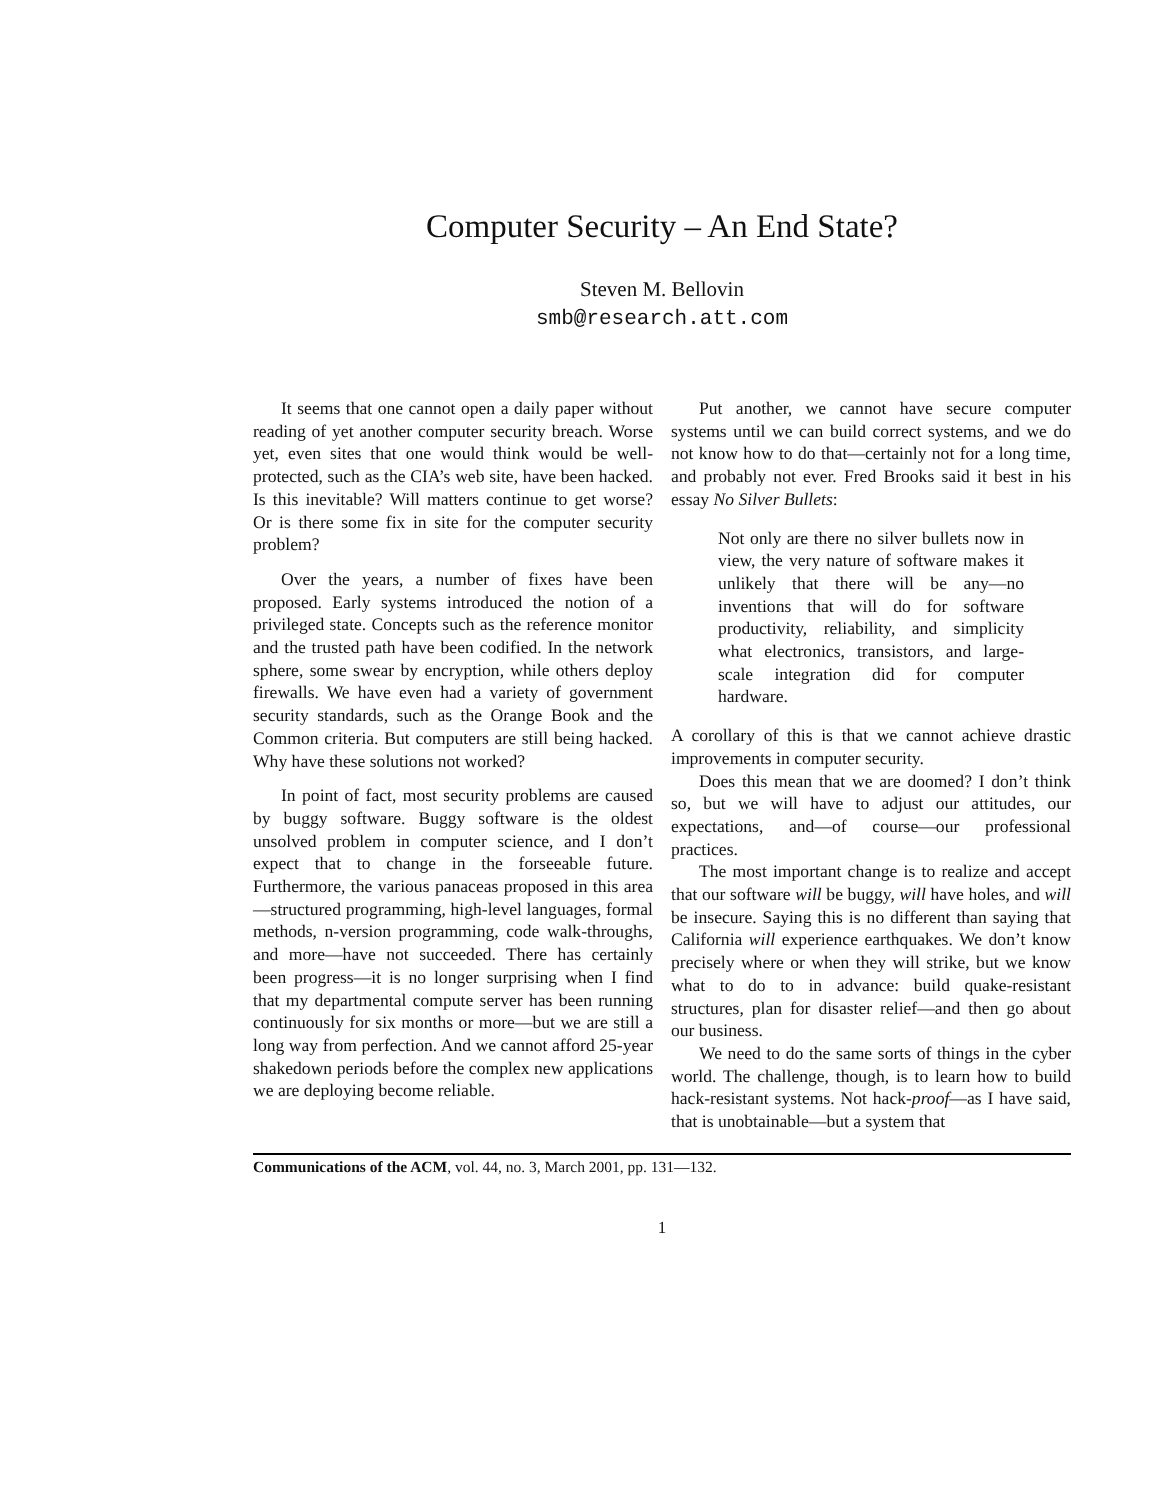Computer Security – An End State?
Steven M. Bellovin
smb@research.att.com
It seems that one cannot open a daily paper without reading of yet another computer security breach. Worse yet, even sites that one would think would be well-protected, such as the CIA’s web site, have been hacked. Is this inevitable? Will matters continue to get worse? Or is there some fix in site for the computer security problem?
Over the years, a number of fixes have been proposed. Early systems introduced the notion of a privileged state. Concepts such as the reference monitor and the trusted path have been codified. In the network sphere, some swear by encryption, while others deploy firewalls. We have even had a variety of government security standards, such as the Orange Book and the Common criteria. But computers are still being hacked. Why have these solutions not worked?
In point of fact, most security problems are caused by buggy software. Buggy software is the oldest unsolved problem in computer science, and I don’t expect that to change in the forseeable future. Furthermore, the various panaceas proposed in this area—structured programming, high-level languages, formal methods, n-version programming, code walk-throughs, and more—have not succeeded. There has certainly been progress—it is no longer surprising when I find that my departmental compute server has been running continuously for six months or more—but we are still a long way from perfection. And we cannot afford 25-year shakedown periods before the complex new applications we are deploying become reliable.
Put another, we cannot have secure computer systems until we can build correct systems, and we do not know how to do that—certainly not for a long time, and probably not ever. Fred Brooks said it best in his essay No Silver Bullets:
Not only are there no silver bullets now in view, the very nature of software makes it unlikely that there will be any—no inventions that will do for software productivity, reliability, and simplicity what electronics, transistors, and large-scale integration did for computer hardware.
A corollary of this is that we cannot achieve drastic improvements in computer security.
Does this mean that we are doomed? I don’t think so, but we will have to adjust our attitudes, our expectations, and—of course—our professional practices.
The most important change is to realize and accept that our software will be buggy, will have holes, and will be insecure. Saying this is no different than saying that California will experience earthquakes. We don’t know precisely where or when they will strike, but we know what to do to in advance: build quake-resistant structures, plan for disaster relief—and then go about our business.
We need to do the same sorts of things in the cyber world. The challenge, though, is to learn how to build hack-resistant systems. Not hack-proof—as I have said, that is unobtainable—but a system that
Communications of the ACM, vol. 44, no. 3, March 2001, pp. 131—132.
1